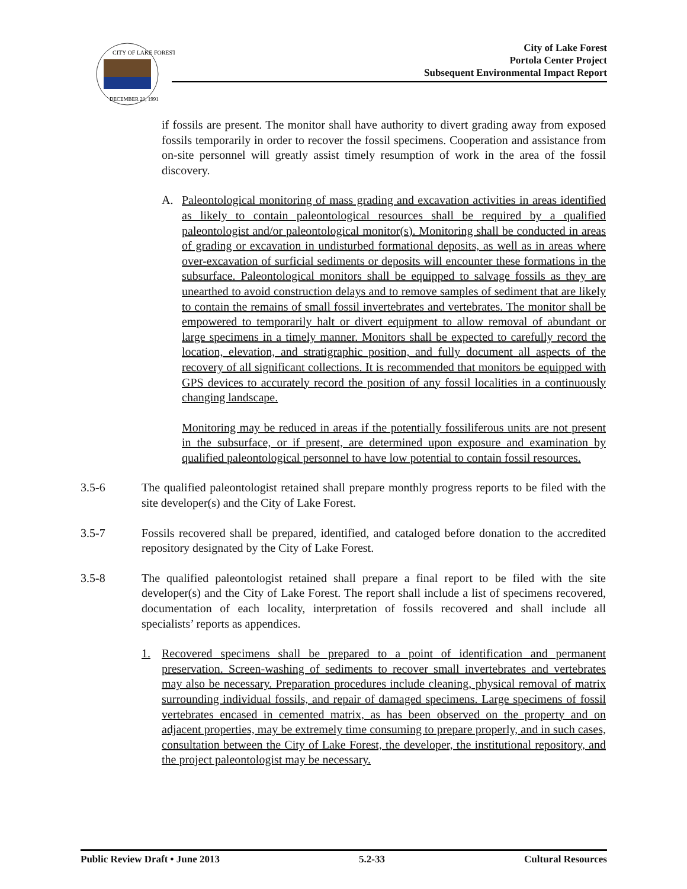CITY OF LAKE FOREST
DECEMBER 20, 1991
City of Lake Forest
Portola Center Project
Subsequent Environmental Impact Report
if fossils are present. The monitor shall have authority to divert grading away from exposed fossils temporarily in order to recover the fossil specimens. Cooperation and assistance from on-site personnel will greatly assist timely resumption of work in the area of the fossil discovery.
A. Paleontological monitoring of mass grading and excavation activities in areas identified as likely to contain paleontological resources shall be required by a qualified paleontologist and/or paleontological monitor(s). Monitoring shall be conducted in areas of grading or excavation in undisturbed formational deposits, as well as in areas where over-excavation of surficial sediments or deposits will encounter these formations in the subsurface. Paleontological monitors shall be equipped to salvage fossils as they are unearthed to avoid construction delays and to remove samples of sediment that are likely to contain the remains of small fossil invertebrates and vertebrates. The monitor shall be empowered to temporarily halt or divert equipment to allow removal of abundant or large specimens in a timely manner. Monitors shall be expected to carefully record the location, elevation, and stratigraphic position, and fully document all aspects of the recovery of all significant collections. It is recommended that monitors be equipped with GPS devices to accurately record the position of any fossil localities in a continuously changing landscape.
Monitoring may be reduced in areas if the potentially fossiliferous units are not present in the subsurface, or if present, are determined upon exposure and examination by qualified paleontological personnel to have low potential to contain fossil resources.
3.5-6 The qualified paleontologist retained shall prepare monthly progress reports to be filed with the site developer(s) and the City of Lake Forest.
3.5-7 Fossils recovered shall be prepared, identified, and cataloged before donation to the accredited repository designated by the City of Lake Forest.
3.5-8 The qualified paleontologist retained shall prepare a final report to be filed with the site developer(s) and the City of Lake Forest. The report shall include a list of specimens recovered, documentation of each locality, interpretation of fossils recovered and shall include all specialists’ reports as appendices.
1. Recovered specimens shall be prepared to a point of identification and permanent preservation. Screen-washing of sediments to recover small invertebrates and vertebrates may also be necessary. Preparation procedures include cleaning, physical removal of matrix surrounding individual fossils, and repair of damaged specimens. Large specimens of fossil vertebrates encased in cemented matrix, as has been observed on the property and on adjacent properties, may be extremely time consuming to prepare properly, and in such cases, consultation between the City of Lake Forest, the developer, the institutional repository, and the project paleontologist may be necessary.
Public Review Draft • June 2013 5.2-33 Cultural Resources